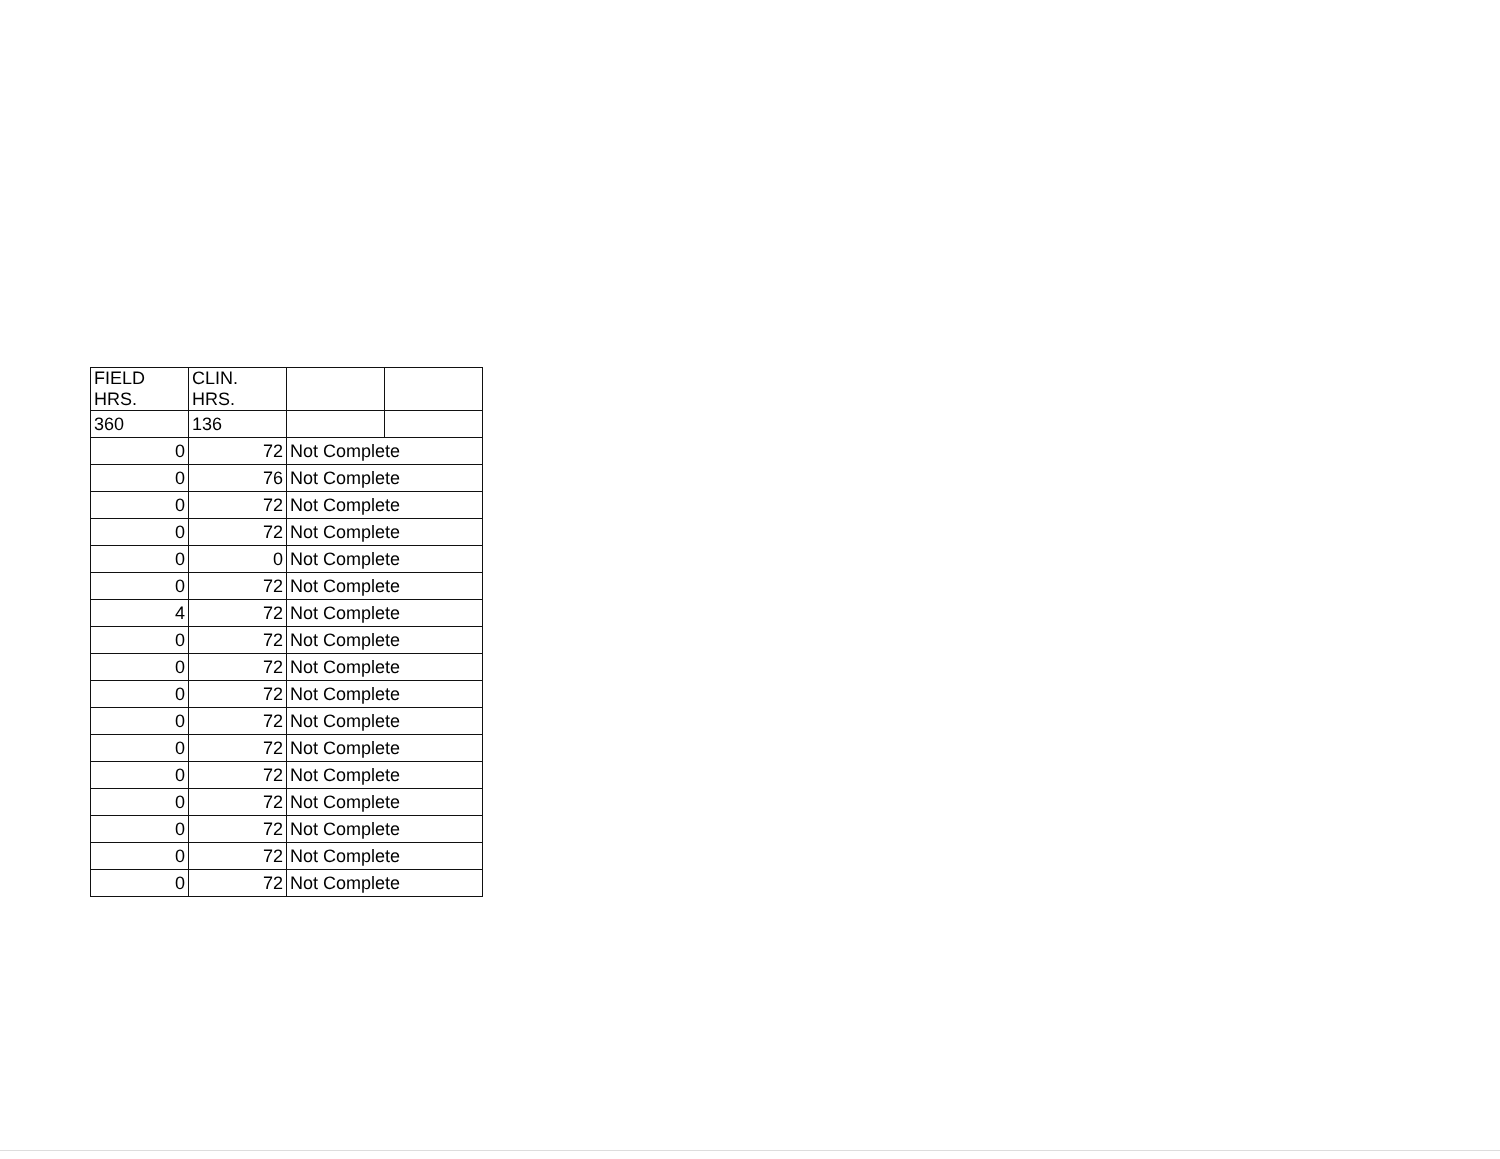| FIELD HRS. | CLIN. HRS. | | |
| 360 | 136 | | |
| 0 | 72 | Not Complete | |
| 0 | 76 | Not Complete | |
| 0 | 72 | Not Complete | |
| 0 | 72 | Not Complete | |
| 0 | 0 | Not Complete | |
| 0 | 72 | Not Complete | |
| 4 | 72 | Not Complete | |
| 0 | 72 | Not Complete | |
| 0 | 72 | Not Complete | |
| 0 | 72 | Not Complete | |
| 0 | 72 | Not Complete | |
| 0 | 72 | Not Complete | |
| 0 | 72 | Not Complete | |
| 0 | 72 | Not Complete | |
| 0 | 72 | Not Complete | |
| 0 | 72 | Not Complete | |
| 0 | 72 | Not Complete | |